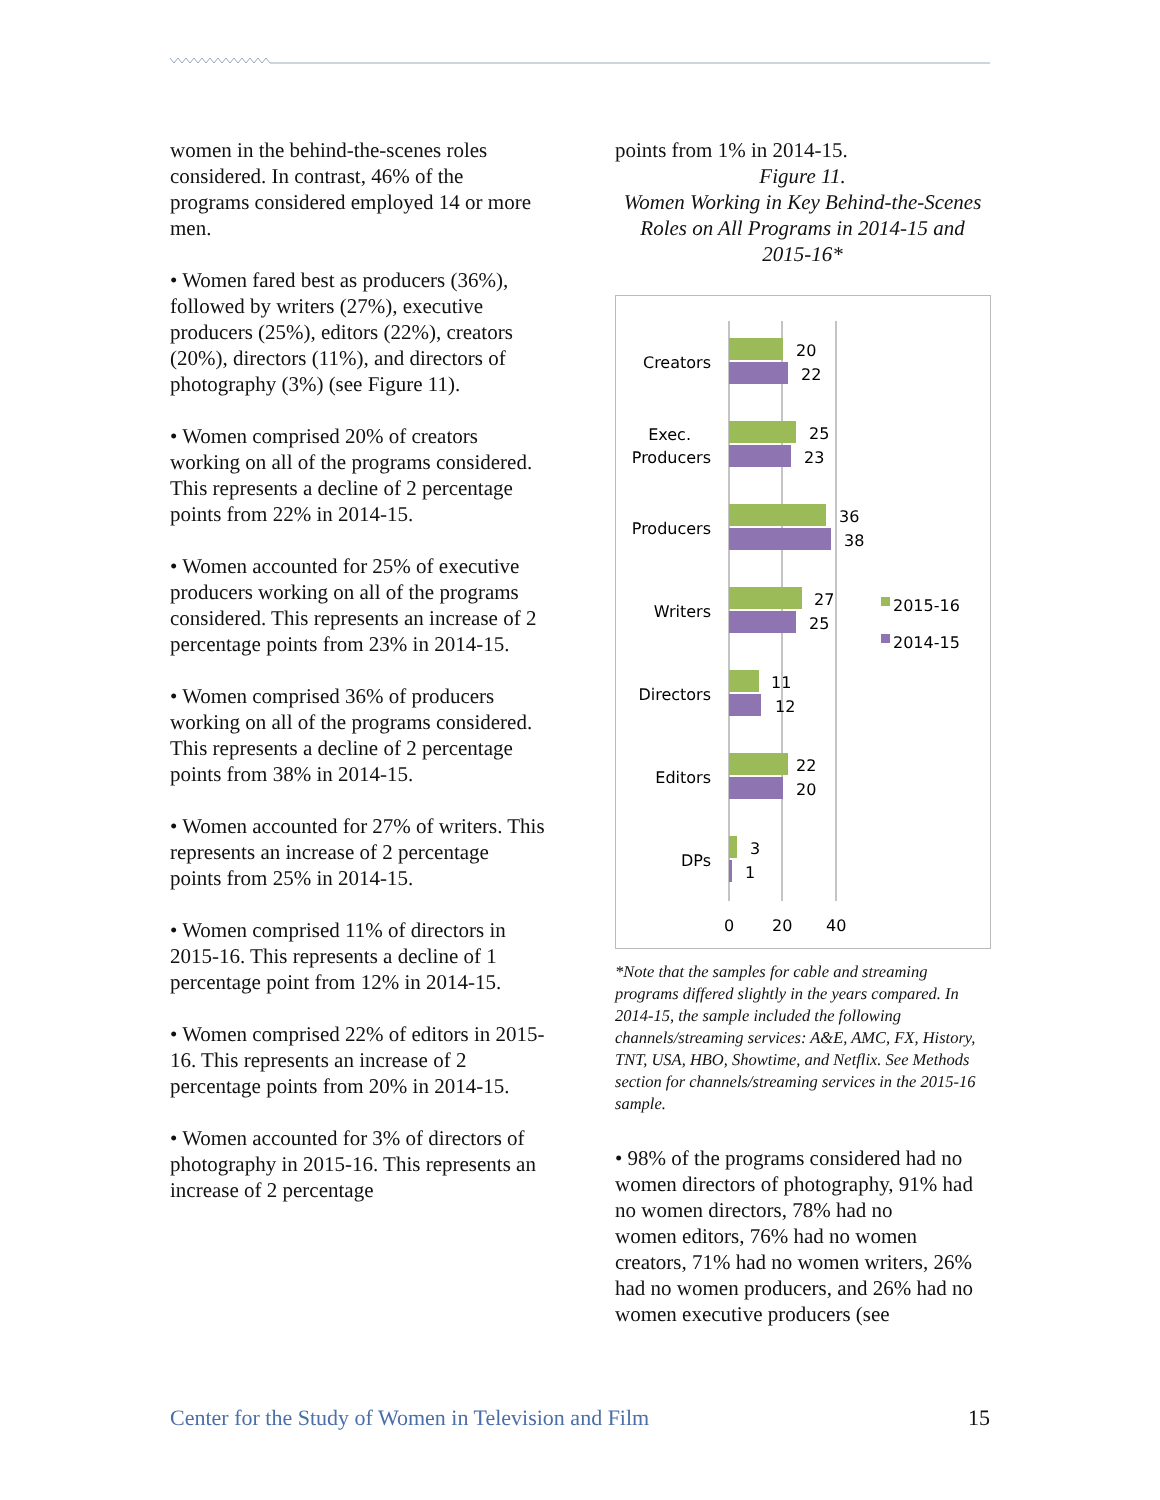women in the behind-the-scenes roles considered. In contrast, 46% of the programs considered employed 14 or more men.
• Women fared best as producers (36%), followed by writers (27%), executive producers (25%), editors (22%), creators (20%), directors (11%), and directors of photography (3%) (see Figure 11).
• Women comprised 20% of creators working on all of the programs considered. This represents a decline of 2 percentage points from 22% in 2014-15.
• Women accounted for 25% of executive producers working on all of the programs considered. This represents an increase of 2 percentage points from 23% in 2014-15.
• Women comprised 36% of producers working on all of the programs considered. This represents a decline of 2 percentage points from 38% in 2014-15.
• Women accounted for 27% of writers. This represents an increase of 2 percentage points from 25% in 2014-15.
• Women comprised 11% of directors in 2015-16. This represents a decline of 1 percentage point from 12% in 2014-15.
• Women comprised 22% of editors in 2015-16. This represents an increase of 2 percentage points from 20% in 2014-15.
• Women accounted for 3% of directors of photography in 2015-16. This represents an increase of 2 percentage
points from 1% in 2014-15.
Figure 11.
Women Working in Key Behind-the-Scenes Roles on All Programs in 2014-15 and 2015-16*
Creators
Exec.
Producers
Producers
Writers
Directors
Editors
DPs
20
22
25
23
36
38
27
25
11
12
22
20
3
1
0
20
40
2015-16
2014-15
*Note that the samples for cable and streaming programs differed slightly in the years compared. In 2014-15, the sample included the following channels/streaming services: A&E, AMC, FX, History, TNT, USA, HBO, Showtime, and Netflix. See Methods section for channels/streaming services in the 2015-16 sample.
• 98% of the programs considered had no women directors of photography, 91% had no women directors, 78% had no
women editors, 76% had no women creators, 71% had no women writers, 26% had no women producers, and 26% had no women executive producers (see
Center for the Study of Women in Television and Film 15